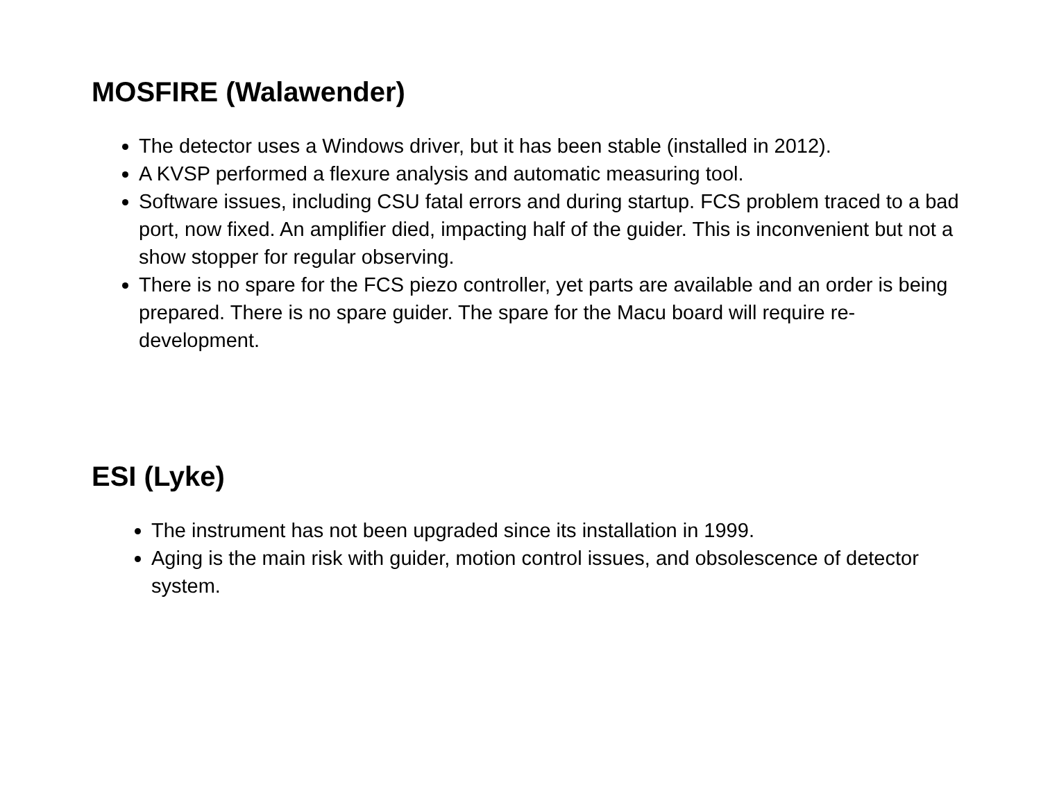MOSFIRE (Walawender)
The detector uses a Windows driver, but it has been stable (installed in 2012).
A KVSP performed a flexure analysis and automatic measuring tool.
Software issues, including CSU fatal errors and during startup. FCS problem traced to a bad port, now fixed. An amplifier died, impacting half of the guider. This is inconvenient but not a show stopper for regular observing.
There is no spare for the FCS piezo controller, yet parts are available and an order is being prepared. There is no spare guider. The spare for the Macu board will require re-development.
ESI (Lyke)
The instrument has not been upgraded since its installation in 1999.
Aging is the main risk with guider, motion control issues, and obsolescence of detector system.